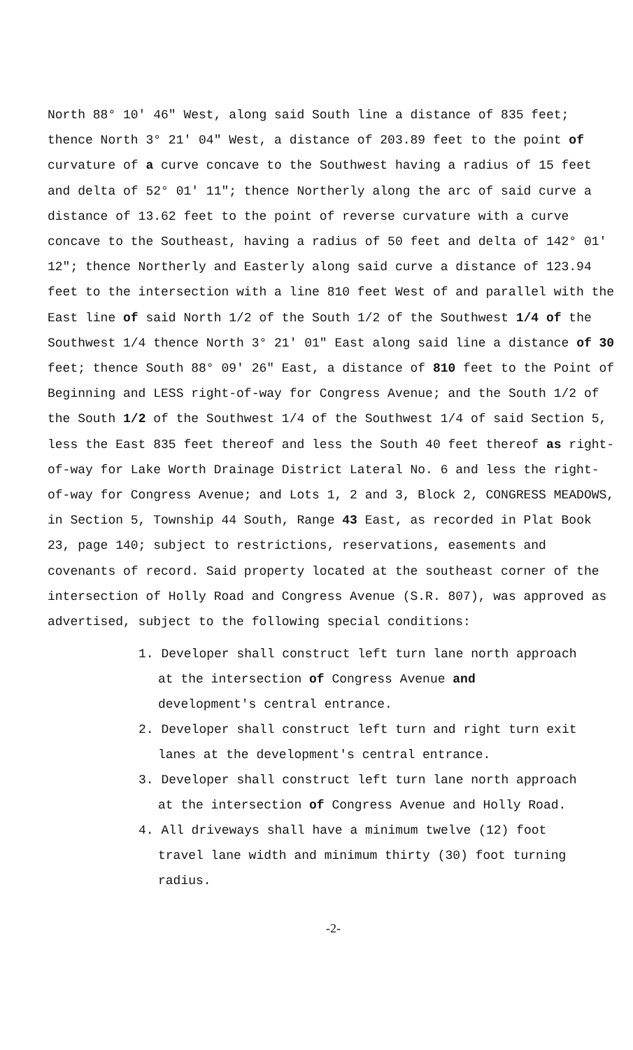North 88° 10' 46" West, along said South line a distance of 835 feet; thence North 3° 21' 04" West, a distance of 203.89 feet to the point of curvature of a curve concave to the Southwest having a radius of 15 feet and delta of 52° 01' 11"; thence Northerly along the arc of said curve a distance of 13.62 feet to the point of reverse curvature with a curve concave to the Southeast, having a radius of 50 feet and delta of 142° 01' 12"; thence Northerly and Easterly along said curve a distance of 123.94 feet to the intersection with a line 810 feet West of and parallel with the East line of said North 1/2 of the South 1/2 of the Southwest 1/4 of the Southwest 1/4 thence North 3° 21' 01" East along said line a distance of 30 feet; thence South 88° 09' 26" East, a distance of 810 feet to the Point of Beginning and LESS right-of-way for Congress Avenue; and the South 1/2 of the South 1/2 of the Southwest 1/4 of the Southwest 1/4 of said Section 5, less the East 835 feet thereof and less the South 40 feet thereof as right-of-way for Lake Worth Drainage District Lateral No. 6 and less the right-of-way for Congress Avenue; and Lots 1, 2 and 3, Block 2, CONGRESS MEADOWS, in Section 5, Township 44 South, Range 43 East, as recorded in Plat Book 23, page 140; subject to restrictions, reservations, easements and covenants of record. Said property located at the southeast corner of the intersection of Holly Road and Congress Avenue (S.R. 807), was approved as advertised, subject to the following special conditions:
1. Developer shall construct left turn lane north approach at the intersection of Congress Avenue and development's central entrance.
2. Developer shall construct left turn and right turn exit lanes at the development's central entrance.
3. Developer shall construct left turn lane north approach at the intersection of Congress Avenue and Holly Road.
4. All driveways shall have a minimum twelve (12) foot travel lane width and minimum thirty (30) foot turning radius.
-2-